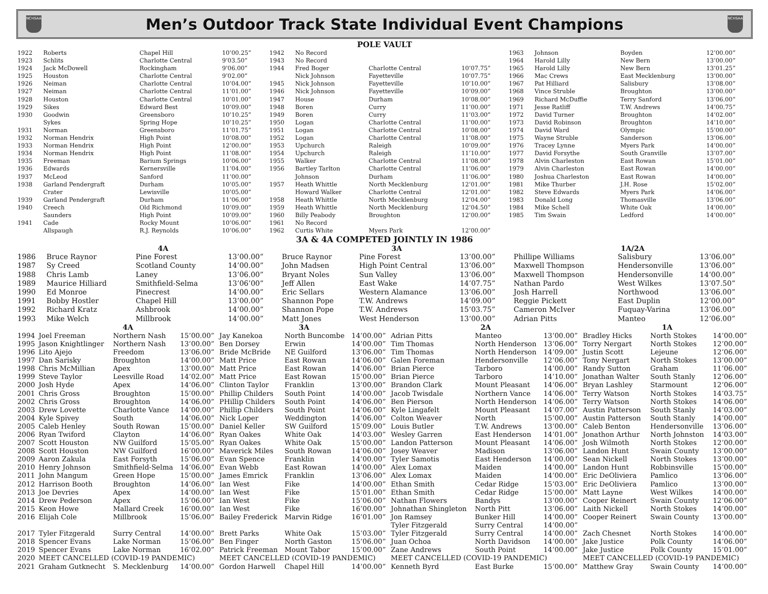NCHSAA
Men’s Outdoor Track State Individual Event Champions
NCHSAA
POLE VAULT
| 1922 | Roberts | Chapel Hill | 10’00.25” | 1942 | No Record | | | 1963 | Johnson | Boyden | 12’00.00” |
| 1923 | Schlits | Charlotte Central | 9’03.50” | 1943 | No Record | | | 1964 | Harold Lilly | New Bern | 13’00.00” |
| 1924 | Jack McDowell | Rockingham | 9’06.00” | 1944 | Fred Boger | Charlotte Central | 10’07.75” | 1965 | Harold Lilly | New Bern | 13’01.25” |
| 1925 | Houston | Charlotte Central | 9’02.00” | | Nick Johnson | Fayetteville | 10’07.75” | 1966 | Mac Crews | East Mecklenburg | 13’00.00” |
| 1926 | Neiman | Charlotte Central | 10’04.00” | 1945 | Nick Johnson | Fayetteville | 10’10.00” | 1967 | Pat Hilliard | Salisbury | 13’08.00” |
| 1927 | Neiman | Charlotte Central | 11’01.00” | 1946 | Nick Johnson | Fayetteville | 10’09.00” | 1968 | Vince Struble | Broughton | 13’00.00” |
| 1928 | Houston | Charlotte Central | 10’01.00” | 1947 | House | Durham | 10’08.00” | 1969 | Richard McDuffie | Terry Sanford | 13’06.00” |
| 1929 | Sikes | Edward Best | 10’09.00” | 1948 | Boren | Curry | 11’00.00” | 1971 | Jesse Ratliff | T.W. Andrews | 14’00.75” |
| 1930 | Goodwin | Greensboro | 10’10.25” | 1949 | Boren | Curry | 11’03.00” | 1972 | David Turner | Broughton | 14’02.00” |
| | Sykes | Spring Hope | 10’10.25” | 1950 | Logan | Charlotte Central | 11’00.00” | 1973 | David Robinson | Broughton | 14’10.00” |
| 1931 | Norman | Greensboro | 11’01.75” | 1951 | Logan | Charlotte Central | 10’08.00” | 1974 | David Ward | Olympic | 15’00.00” |
| 1932 | Norman Hendrix | High Point | 10’08.00” | 1952 | Logan | Charlotte Central | 11’08.00” | 1975 | Wayne Struble | Sanderson | 13’06.00” |
| 1933 | Norman Hendrix | High Point | 12’00.00” | 1953 | Upchurch | Raleigh | 10’09.00” | 1976 | Tracey Lynne | Myers Park | 14’00.00” |
| 1934 | Norman Hendrix | High Point | 11’08.00” | 1954 | Upchurch | Raleigh | 11’10.00” | 1977 | David Forsythe | South Granville | 13’07.00” |
| 1935 | Freeman | Barium Springs | 10’06.00” | 1955 | Walker | Charlotte Central | 11’08.00” | 1978 | Alvin Charleston | East Rowan | 15’01.00” |
| 1936 | Edwards | Kernersville | 11’04.00” | 1956 | Bartley Tarlton | Charlotte Central | 11’06.00” | 1979 | Alvin Charleston | East Rowan | 14’00.00” |
| 1937 | McLeod | Sanford | 11’00.00” | | Johnson | Durham | 11’06.00” | 1980 | Joshua Charleston | East Rowan | 14’00.00” |
| 1938 | Garland Pendergraft | Durham | 10’05.00” | 1957 | Heath Whittle | North Mecklenburg | 12’01.00” | 1981 | Mike Thurber | J.H. Rose | 15’02.00” |
| | Crater | Lewisville | 10’05.00” | | Howard Walker | Charlotte Central | 12’01.00” | 1982 | Steve Edwards | Myers Park | 14’06.00” |
| 1939 | Garland Pendergraft | Durham | 11’06.00” | 1958 | Heath Whittle | North Mecklenburg | 12’04.00” | 1983 | Donald Long | Thomasville | 13’06.00” |
| 1940 | Creech | Old Richmond | 10’09.00” | 1959 | Heath Whittle | North Mecklenburg | 12’04.50” | 1984 | Mike Schell | White Oak | 14’00.00” |
| | Saunders | High Point | 10’09.00” | 1960 | Billy Peabody | Broughton | 12’00.00” | 1985 | Tim Swain | Ledford | 14’00.00” |
| 1941 | Cade | Rocky Mount | 10’06.00” | 1961 | No Record | | | | | | |
| | Allspaugh | R.J. Reynolds | 10’06.00” | 1962 | Curtis White | Myers Park | 12’00.00” | | | | |
3A & 4A COMPETED JOINTLY IN 1986
| | 4A | | | 3A | | | 1A/2A | | |
| --- | --- | --- | --- | --- | --- | --- | --- | --- | --- |
| 1986 | Bruce Raynor | Pine Forest | 13’00.00” | Bruce Raynor | Pine Forest | 13’00.00” | Phillipe Williams | Salisbury | 13’06.00” |
| 1987 | Sy Creed | Scotland County | 14’00.00” | John Madsen | High Point Central | 13’06.00” | Maxwell Thompson | Hendersonville | 13’06.00” |
| 1988 | Chris Lamb | Laney | 13’06.00” | Bryant Noles | Sun Valley | 13’06.00” | Maxwell Thompson | Hendersonville | 14’00.00” |
| 1989 | Maurice Hilliard | Smithfield-Selma | 13’06’00” | Jeff Allen | East Wake | 14’07.75” | Nathan Pardo | West Wilkes | 13’07.50” |
| 1990 | Ed Monroe | Pinecrest | 14’00.00” | Eric Sellars | Western Alamance | 13’06.00” | Josh Harrell | Northwood | 13’06.00” |
| 1991 | Bobby Hostler | Chapel Hill | 13’00.00” | Shannon Pope | T.W. Andrews | 14’09.00” | Reggie Pickett | East Duplin | 12’00.00” |
| 1992 | Richard Kratz | Ashbrook | 14’00.00” | Shannon Pope | T.W. Andrews | 15’03.75” | Cameron McIver | Fuquay-Varina | 13’06.00” |
| 1993 | Mike Welch | Millbrook | 14’00.00” | Matt Jones | West Henderson | 13’00.00” | Adrian Pitts | Manteo | 12’06.00” |
| | 4A | | | 3A | | | 2A | | | 1A | | |
| --- | --- | --- | --- | --- | --- | --- | --- | --- | --- | --- | --- | --- |
| 1994 | Joel Freeman | Northern Nash | 15’00.00” | Jay Kanekoa | North Buncombe | 14’00.00” | Adrian Pitts | Manteo | 13’00.00” | Bradley Hicks | North Stokes | 14’00.00” |
| 1995 | Jason Knightlinger | Northern Nash | 13’00.00” | Ben Dorsey | Erwin | 14’00.00” | Tim Thomas | North Henderson | 13’06.00” | Torry Nergart | North Stokes | 12’00.00” |
| 1996 | Lito Ajejo | Freedom | 13’06.00” | Bride McBride | NE Guilford | 13’06.00” | Tim Thomas | North Henderson | 14’09.00” | Justin Scott | Lejeune | 12’06.00” |
| 1997 | Dan Sarisky | Broughton | 14’00.00” | Matt Price | East Rowan | 14’06.00” | Galen Foreman | Hendersonville | 12’06.00” | Tony Nergart | North Stokes | 13’00.00” |
| 1998 | Chris McMillian | Apex | 13’00.00” | Matt Price | East Rowan | 14’06.00” | Brian Pierce | Tarboro | 14’00.00” | Randy Sutton | Graham | 11’06.00” |
| 1999 | Steve Taylor | Leesville Road | 14’02.00” | Matt Price | East Rowan | 15’00.00” | Brian Pierce | Tarboro | 14’10.00” | Jonathan Walter | South Stanly | 12’06.00” |
| 2000 | Josh Hyde | Apex | 14’06.00” | Clinton Taylor | Franklin | 13’00.00” | Brandon Clark | Mount Pleasant | 14’06.00” | Bryan Lashley | Starmount | 12’06.00” |
| 2001 | Chris Gross | Broughton | 15’00.00” | Phillip Childers | South Point | 14’00.00” | Jacob Twisdale | Northern Vance | 14’06.00” | Terry Watson | North Stokes | 14’03.75” |
| 2002 | Chris Gross | Broughton | 14’06.00” | PHillip Childers | South Point | 14’06.00” | Ben Pierson | North Henderson | 14’06.00” | Terry Watson | North Stokes | 14’06.00” |
| 2003 | Drew Lovette | Charlotte Vance | 14’00.00” | Phillip Childers | South Point | 14’06.00” | Kyle Lingafelt | Mount Pleasant | 14’07.00” | Austin Patterson | South Stanly | 14’03.00” |
| 2004 | Kyle Spivey | South | 14’06.00” | Nick Loper | Weddington | 14’06.00” | Colton Weaver | North | 15’00.00” | Austin Patterson | South Stanly | 14’00.00” |
| 2005 | Caleb Henley | South Rowan | 15’00.00” | Daniel Keller | SW Guilford | 15’09.00” | Louis Butler | T.W. Andrews | 13’00.00” | Caleb Benton | Hendersonville | 13’06.00” |
| 2006 | Ryan Twiford | Clayton | 14’06.00” | Ryan Oakes | White Oak | 14’03.00” | Wesley Garren | East Henderson | 14’01.00” | Jonathon Arthur | North Johnston | 14’03.00” |
| 2007 | Scott Houston | NW Guilford | 15’05.00” | Ryan Oakes | White Oak | 15’00.00” | Landon Patterson | Mount Pleasant | 14’06.00” | Josh Wilmoth | North Stokes | 12’00.00” |
| 2008 | Scott Houston | NW Guilford | 16’00.00” | Maverick Miles | South Rowan | 14’06.00” | Josey Weaver | Madison | 13’06.00” | Landon Hunt | Swain County | 13’00.00” |
| 2009 | Aaron Zakula | East Forsyth | 15’06.00” | Evan Spence | Franklin | 14’00.00” | Tyler Samotis | East Henderson | 14’00.00” | Sean Nickell | North Stokes | 13’00.00” |
| 2010 | Henry Johnson | Smithfield-Selma | 14’06.00” | Evan Webb | East Rowan | 14’00.00” | Alex Lomax | Maiden | 14’00.00” | Landon Hunt | Robbinsville | 15’00.00” |
| 2011 | John Mangum | Green Hope | 15’00.00” | James Emrick | Franklin | 13’06.00” | Alex Lomax | Maiden | 14’00.00” | Eric DeOliviera | Pamlico | 13’06.00” |
| 2012 | Harrison Booth | Broughton | 14’06.00” | Ian West | Fike | 14’00.00” | Ethan Smith | Cedar Ridge | 15’03.00” | Eric DeOliviera | Pamlico | 13’00.00” |
| 2013 | Joe Devries | Apex | 14’00.00” | Ian West | Fike | 15’01.00” | Ethan Smith | Cedar Ridge | 15’00.00” | Matt Layne | West Wilkes | 14’00.00” |
| 2014 | Drew Pederson | Apex | 15’06.00” | Ian West | Fike | 15’06.00” | Nathan Flowers | Bandys | 13’00.00” | Cooper Reinert | Swain County | 12’06.00” |
| 2015 | Keon Howe | Mallard Creek | 16’00.00” | Ian West | Fike | 16’00.00” | Johnathan Shingleton | North Pitt | 13’06.00” | Laith Nickell | North Stokes | 14’00.00” |
| 2016 | Elijah Cole | Millbrook | 15’06.00” | Bailey Frederick | Marvin Ridge | 16’01.00” | Jon Ramsey | Bunker Hill | 14’00.00” | Cooper Reinert | Swain County | 13’00.00” |
| | | | | | | | Tyler Fitzgerald | Surry Central | 14’00.00” | | | |
| 2017 | Tyler Fitzgerald | Surry Central | 14’00.00” | Brett Parks | White Oak | 15’03.00” | Tyler Fitzgerald | Surry Central | 14’00.00” | Zach Chesnet | North Stokes | 14’00.00” |
| 2018 | Spencer Evans | Lake Norman | 15’06.00” | Ben Finger | North Gaston | 15’06.00” | Juan Ochoa | North Davidson | 14’00.00” | Jake Justice | Polk County | 14’06.00” |
| 2019 | Spencer Evans | Lake Norman | 16’02.00” | Patrick Freeman | Mount Tabor | 15’00.00” | Zane Andrews | South Point | 14’00.00” | Jake Justice | Polk County | 15’01.00” |
| 2020 | MEET CANCELLED (COVID-19 PANDEMIC) | | | MEET CANCELLED (COVID-19 PANDEMIC) | | | MEET CANCELLED (COVID-19 PANDEMIC) | | | MEET CANCELLED (COVID-19 PANDEMIC) | | |
| 2021 | Graham Gutknecht | S. Mecklenburg | 14’00.00” | Gordon Harwell | Chapel Hill | 14’00.00” | Kenneth Byrd | East Burke | 15’00.00” | Matthew Gray | Swain County | 14’00.00” |